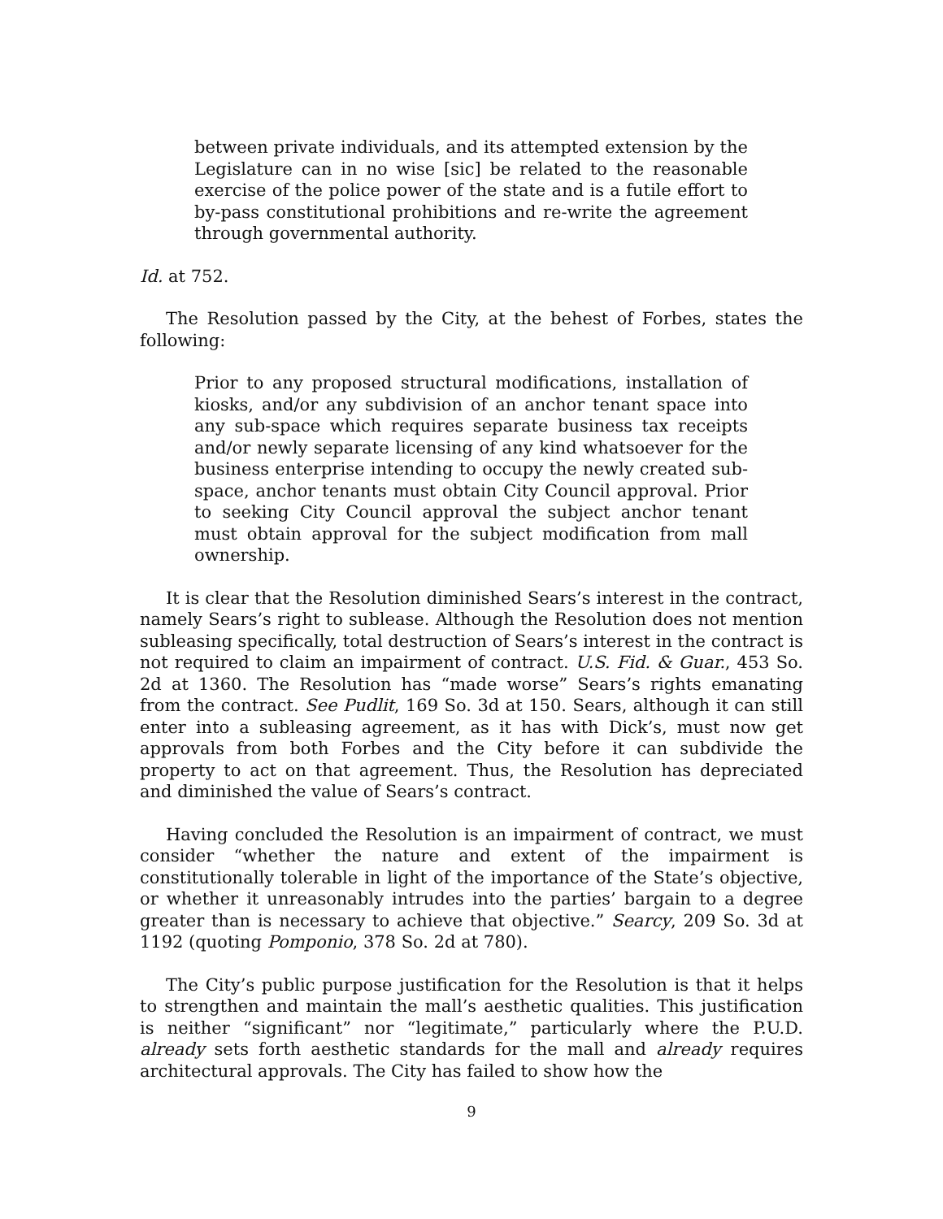between private individuals, and its attempted extension by the Legislature can in no wise [sic] be related to the reasonable exercise of the police power of the state and is a futile effort to by-pass constitutional prohibitions and re-write the agreement through governmental authority.
Id. at 752.
The Resolution passed by the City, at the behest of Forbes, states the following:
Prior to any proposed structural modifications, installation of kiosks, and/or any subdivision of an anchor tenant space into any sub-space which requires separate business tax receipts and/or newly separate licensing of any kind whatsoever for the business enterprise intending to occupy the newly created sub-space, anchor tenants must obtain City Council approval. Prior to seeking City Council approval the subject anchor tenant must obtain approval for the subject modification from mall ownership.
It is clear that the Resolution diminished Sears’s interest in the contract, namely Sears’s right to sublease. Although the Resolution does not mention subleasing specifically, total destruction of Sears’s interest in the contract is not required to claim an impairment of contract. U.S. Fid. & Guar., 453 So. 2d at 1360. The Resolution has “made worse” Sears’s rights emanating from the contract. See Pudlit, 169 So. 3d at 150. Sears, although it can still enter into a subleasing agreement, as it has with Dick’s, must now get approvals from both Forbes and the City before it can subdivide the property to act on that agreement. Thus, the Resolution has depreciated and diminished the value of Sears’s contract.
Having concluded the Resolution is an impairment of contract, we must consider “whether the nature and extent of the impairment is constitutionally tolerable in light of the importance of the State’s objective, or whether it unreasonably intrudes into the parties’ bargain to a degree greater than is necessary to achieve that objective.” Searcy, 209 So. 3d at 1192 (quoting Pomponio, 378 So. 2d at 780).
The City’s public purpose justification for the Resolution is that it helps to strengthen and maintain the mall’s aesthetic qualities. This justification is neither “significant” nor “legitimate,” particularly where the P.U.D. already sets forth aesthetic standards for the mall and already requires architectural approvals. The City has failed to show how the
9